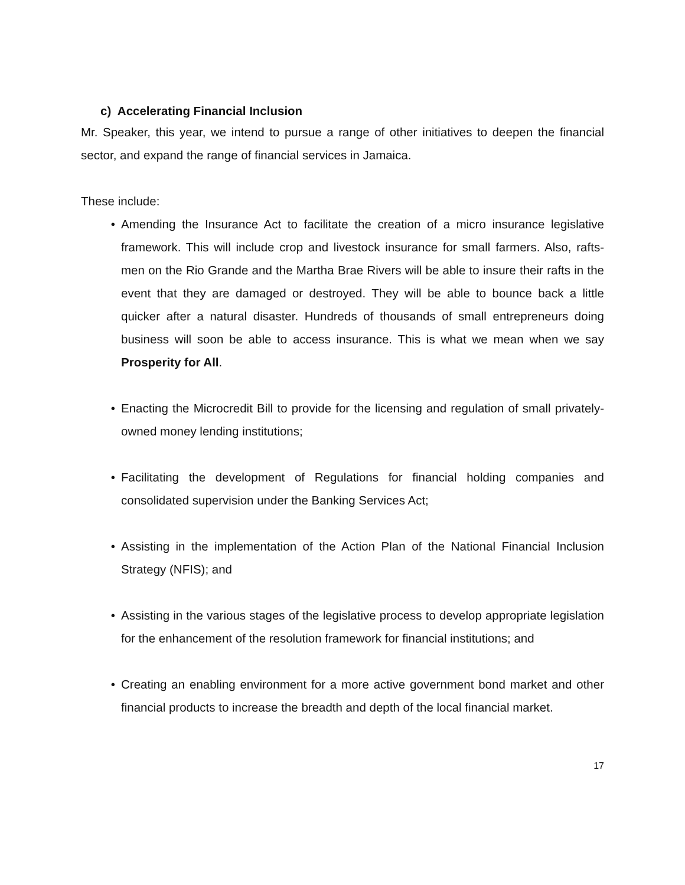c) Accelerating Financial Inclusion
Mr. Speaker, this year, we intend to pursue a range of other initiatives to deepen the financial sector, and expand the range of financial services in Jamaica.
These include:
• Amending the Insurance Act to facilitate the creation of a micro insurance legislative framework. This will include crop and livestock insurance for small farmers. Also, rafts-men on the Rio Grande and the Martha Brae Rivers will be able to insure their rafts in the event that they are damaged or destroyed. They will be able to bounce back a little quicker after a natural disaster. Hundreds of thousands of small entrepreneurs doing business will soon be able to access insurance. This is what we mean when we say Prosperity for All.
• Enacting the Microcredit Bill to provide for the licensing and regulation of small privately-owned money lending institutions;
• Facilitating the development of Regulations for financial holding companies and consolidated supervision under the Banking Services Act;
• Assisting in the implementation of the Action Plan of the National Financial Inclusion Strategy (NFIS); and
• Assisting in the various stages of the legislative process to develop appropriate legislation for the enhancement of the resolution framework for financial institutions; and
• Creating an enabling environment for a more active government bond market and other financial products to increase the breadth and depth of the local financial market.
17